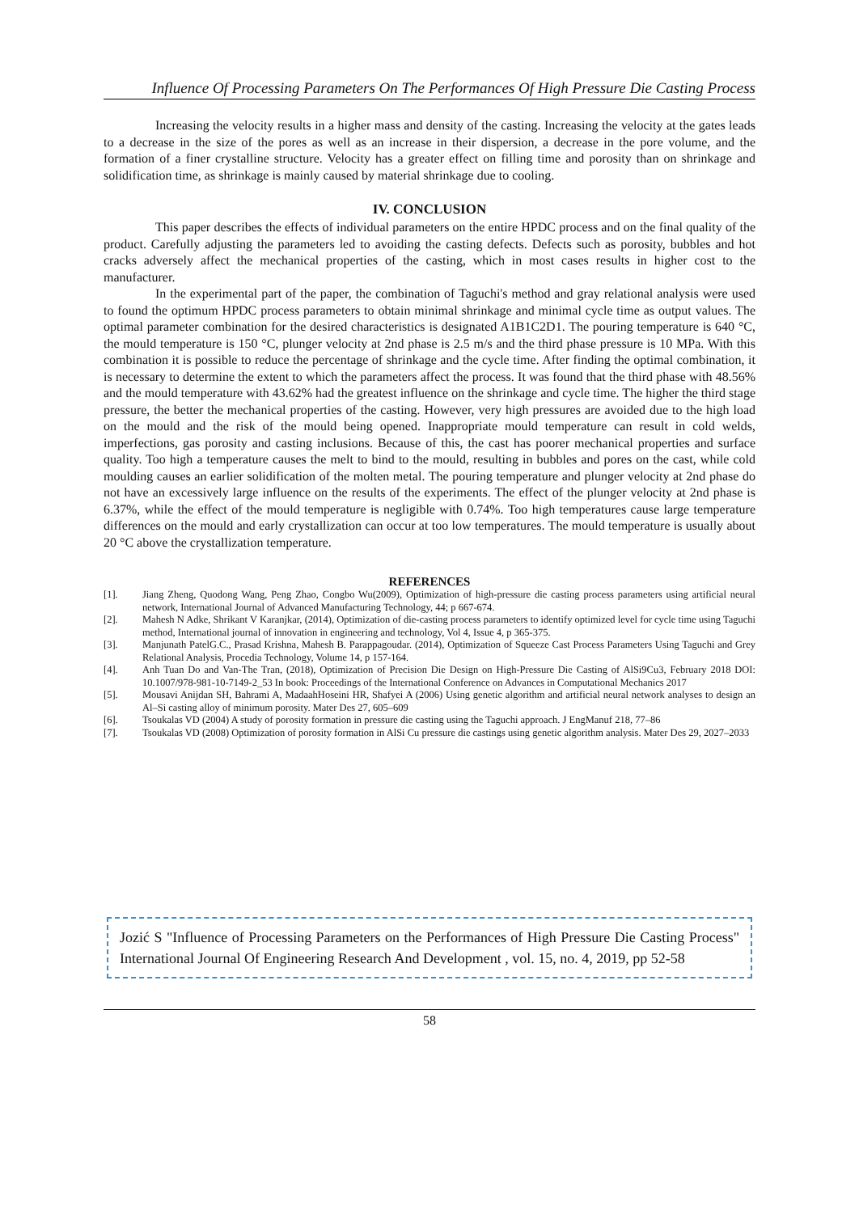Influence Of Processing Parameters On The Performances Of High Pressure Die Casting Process
Increasing the velocity results in a higher mass and density of the casting. Increasing the velocity at the gates leads to a decrease in the size of the pores as well as an increase in their dispersion, a decrease in the pore volume, and the formation of a finer crystalline structure. Velocity has a greater effect on filling time and porosity than on shrinkage and solidification time, as shrinkage is mainly caused by material shrinkage due to cooling.
IV. CONCLUSION
This paper describes the effects of individual parameters on the entire HPDC process and on the final quality of the product. Carefully adjusting the parameters led to avoiding the casting defects. Defects such as porosity, bubbles and hot cracks adversely affect the mechanical properties of the casting, which in most cases results in higher cost to the manufacturer.
In the experimental part of the paper, the combination of Taguchi's method and gray relational analysis were used to found the optimum HPDC process parameters to obtain minimal shrinkage and minimal cycle time as output values. The optimal parameter combination for the desired characteristics is designated A1B1C2D1. The pouring temperature is 640 °C, the mould temperature is 150 °C, plunger velocity at 2nd phase is 2.5 m/s and the third phase pressure is 10 MPa. With this combination it is possible to reduce the percentage of shrinkage and the cycle time. After finding the optimal combination, it is necessary to determine the extent to which the parameters affect the process. It was found that the third phase with 48.56% and the mould temperature with 43.62% had the greatest influence on the shrinkage and cycle time. The higher the third stage pressure, the better the mechanical properties of the casting. However, very high pressures are avoided due to the high load on the mould and the risk of the mould being opened. Inappropriate mould temperature can result in cold welds, imperfections, gas porosity and casting inclusions. Because of this, the cast has poorer mechanical properties and surface quality. Too high a temperature causes the melt to bind to the mould, resulting in bubbles and pores on the cast, while cold moulding causes an earlier solidification of the molten metal. The pouring temperature and plunger velocity at 2nd phase do not have an excessively large influence on the results of the experiments. The effect of the plunger velocity at 2nd phase is 6.37%, while the effect of the mould temperature is negligible with 0.74%. Too high temperatures cause large temperature differences on the mould and early crystallization can occur at too low temperatures. The mould temperature is usually about 20 °C above the crystallization temperature.
REFERENCES
[1]. Jiang Zheng, Quodong Wang, Peng Zhao, Congbo Wu(2009), Optimization of high-pressure die casting process parameters using artificial neural network, International Journal of Advanced Manufacturing Technology, 44; p 667-674.
[2]. Mahesh N Adke, Shrikant V Karanjkar, (2014), Optimization of die-casting process parameters to identify optimized level for cycle time using Taguchi method, International journal of innovation in engineering and technology, Vol 4, Issue 4, p 365-375.
[3]. Manjunath PatelG.C., Prasad Krishna, Mahesh B. Parappagoudar. (2014), Optimization of Squeeze Cast Process Parameters Using Taguchi and Grey Relational Analysis, Procedia Technology, Volume 14, p 157-164.
[4]. Anh Tuan Do and Van-The Tran, (2018), Optimization of Precision Die Design on High-Pressure Die Casting of AlSi9Cu3, February 2018 DOI: 10.1007/978-981-10-7149-2_53 In book: Proceedings of the International Conference on Advances in Computational Mechanics 2017
[5]. Mousavi Anijdan SH, Bahrami A, MadaahHoseini HR, Shafyei A (2006) Using genetic algorithm and artificial neural network analyses to design an Al–Si casting alloy of minimum porosity. Mater Des 27, 605–609
[6]. Tsoukalas VD (2004) A study of porosity formation in pressure die casting using the Taguchi approach. J EngManuf 218, 77–86
[7]. Tsoukalas VD (2008) Optimization of porosity formation in AlSi Cu pressure die castings using genetic algorithm analysis. Mater Des 29, 2027–2033
Jozić S "Influence of Processing Parameters on the Performances of High Pressure Die Casting Process" International Journal Of Engineering Research And Development , vol. 15, no. 4, 2019, pp 52-58
58